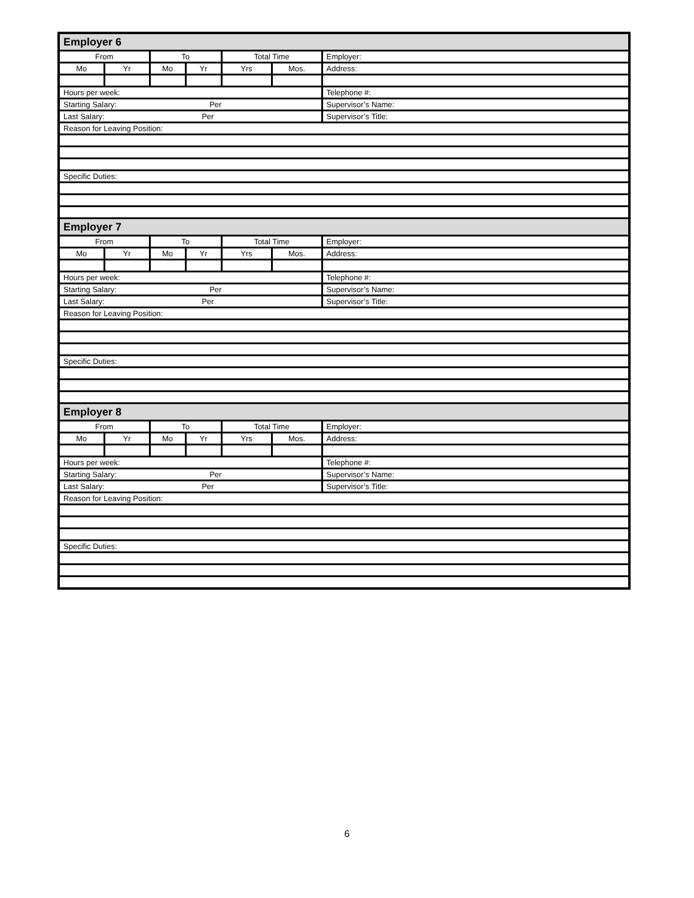| Employer 6 | | | | | | |
| From | | To | | Total Time | | Employer: |
| Mo | Yr | Mo | Yr | Yrs | Mos. | Address: |
| Hours per week: | | | | | | Telephone #: |
| Starting Salary: Per | | | | | | Supervisor’s Name: |
| Last Salary: Per | | | | | | Supervisor’s Title: |
| Reason for Leaving Position: | | | | | | |
| Specific Duties: | | | | | | |
| Employer 7 | | | | | | |
| From | | To | | Total Time | | Employer: |
| Mo | Yr | Mo | Yr | Yrs | Mos. | Address: |
| Hours per week: | | | | | | Telephone #: |
| Starting Salary: Per | | | | | | Supervisor’s Name: |
| Last Salary: Per | | | | | | Supervisor’s Title: |
| Reason for Leaving Position: | | | | | | |
| Specific Duties: | | | | | | |
| Employer 8 | | | | | | |
| From | | To | | Total Time | | Employer: |
| Mo | Yr | Mo | Yr | Yrs | Mos. | Address: |
| Hours per week: | | | | | | Telephone #: |
| Starting Salary: Per | | | | | | Supervisor’s Name: |
| Last Salary: Per | | | | | | Supervisor’s Title: |
| Reason for Leaving Position: | | | | | | |
| Specific Duties: | | | | | | |
6